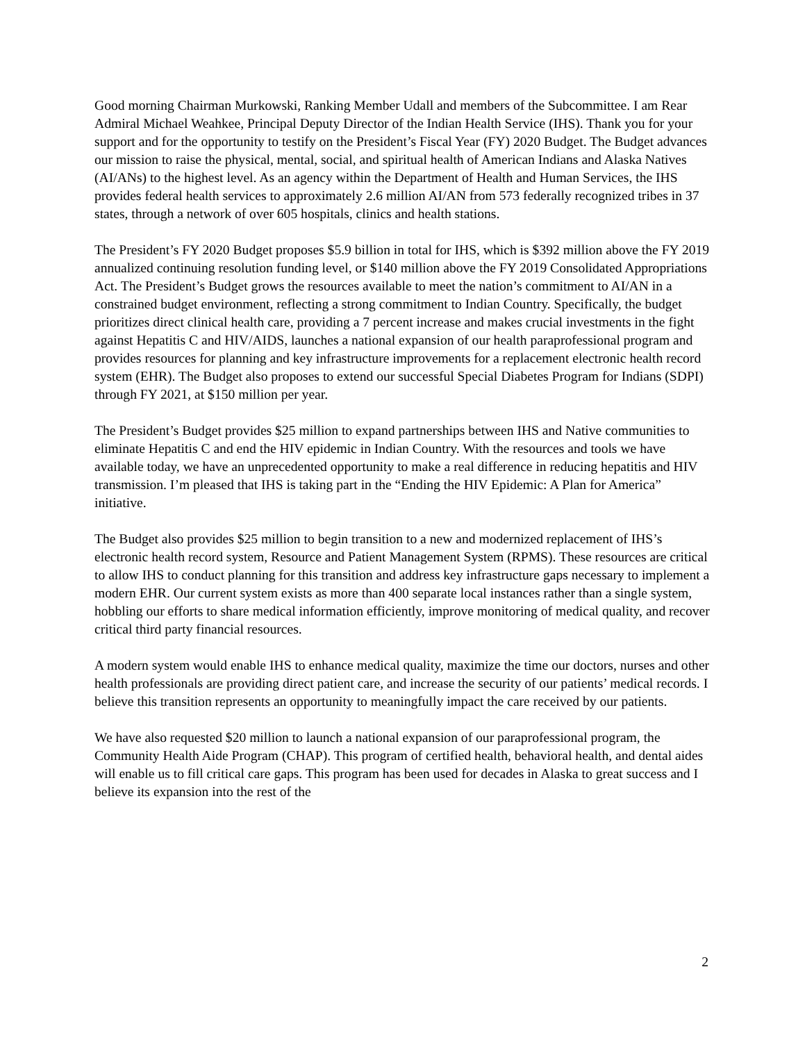Good morning Chairman Murkowski, Ranking Member Udall and members of the Subcommittee. I am Rear Admiral Michael Weahkee, Principal Deputy Director of the Indian Health Service (IHS). Thank you for your support and for the opportunity to testify on the President’s Fiscal Year (FY) 2020 Budget. The Budget advances our mission to raise the physical, mental, social, and spiritual health of American Indians and Alaska Natives (AI/ANs) to the highest level. As an agency within the Department of Health and Human Services, the IHS provides federal health services to approximately 2.6 million AI/AN from 573 federally recognized tribes in 37 states, through a network of over 605 hospitals, clinics and health stations.
The President’s FY 2020 Budget proposes $5.9 billion in total for IHS, which is $392 million above the FY 2019 annualized continuing resolution funding level, or $140 million above the FY 2019 Consolidated Appropriations Act. The President’s Budget grows the resources available to meet the nation’s commitment to AI/AN in a constrained budget environment, reflecting a strong commitment to Indian Country. Specifically, the budget prioritizes direct clinical health care, providing a 7 percent increase and makes crucial investments in the fight against Hepatitis C and HIV/AIDS, launches a national expansion of our health paraprofessional program and provides resources for planning and key infrastructure improvements for a replacement electronic health record system (EHR). The Budget also proposes to extend our successful Special Diabetes Program for Indians (SDPI) through FY 2021, at $150 million per year.
The President’s Budget provides $25 million to expand partnerships between IHS and Native communities to eliminate Hepatitis C and end the HIV epidemic in Indian Country. With the resources and tools we have available today, we have an unprecedented opportunity to make a real difference in reducing hepatitis and HIV transmission. I’m pleased that IHS is taking part in the “Ending the HIV Epidemic: A Plan for America” initiative.
The Budget also provides $25 million to begin transition to a new and modernized replacement of IHS’s electronic health record system, Resource and Patient Management System (RPMS). These resources are critical to allow IHS to conduct planning for this transition and address key infrastructure gaps necessary to implement a modern EHR. Our current system exists as more than 400 separate local instances rather than a single system, hobbling our efforts to share medical information efficiently, improve monitoring of medical quality, and recover critical third party financial resources.
A modern system would enable IHS to enhance medical quality, maximize the time our doctors, nurses and other health professionals are providing direct patient care, and increase the security of our patients’ medical records. I believe this transition represents an opportunity to meaningfully impact the care received by our patients.
We have also requested $20 million to launch a national expansion of our paraprofessional program, the Community Health Aide Program (CHAP). This program of certified health, behavioral health, and dental aides will enable us to fill critical care gaps. This program has been used for decades in Alaska to great success and I believe its expansion into the rest of the
2